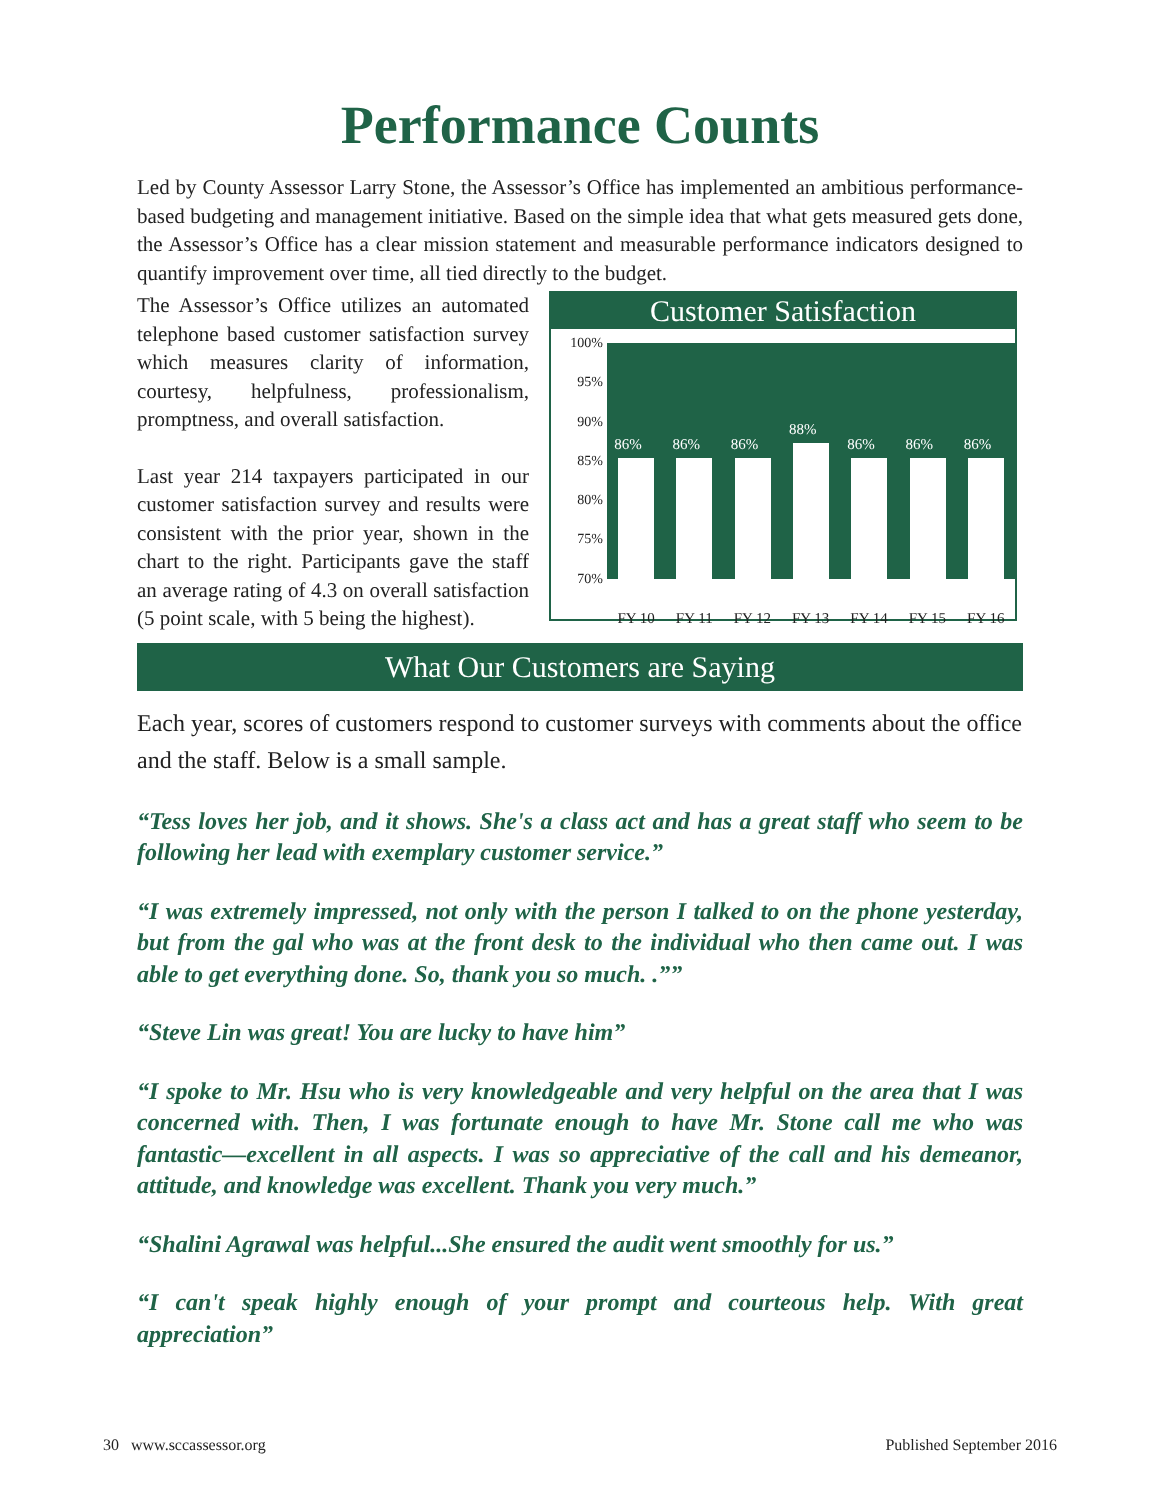Performance Counts
Led by County Assessor Larry Stone, the Assessor’s Office has implemented an ambitious performance-based budgeting and management initiative. Based on the simple idea that what gets measured gets done, the Assessor’s Office has a clear mission statement and measurable performance indicators designed to quantify improvement over time, all tied directly to the budget.
The Assessor’s Office utilizes an automated telephone based customer satisfaction survey which measures clarity of information, courtesy, helpfulness, professionalism, promptness, and overall satisfaction.
Last year 214 taxpayers participated in our customer satisfaction survey and results were consistent with the prior year, shown in the chart to the right. Participants gave the staff an average rating of 4.3 on overall satisfaction (5 point scale, with 5 being the highest).
Customer Satisfaction
100%
95%
90%
85%
80%
75%
70%
86%
86%
86%
88%
86%
86%
86%
FY 10 FY 11 FY 12 FY 13 FY 14 FY 15 FY 16
What Our Customers are Saying
Each year, scores of customers respond to customer surveys with comments about the office and the staff. Below is a small sample.
“Tess loves her job, and it shows. She's a class act and has a great staff who seem to be following her lead with exemplary customer service.”
“I was extremely impressed, not only with the person I talked to on the phone yesterday, but from the gal who was at the front desk to the individual who then came out. I was able to get everything done. So, thank you so much. .””
“Steve Lin was great! You are lucky to have him”
“I spoke to Mr. Hsu who is very knowledgeable and very helpful on the area that I was concerned with. Then, I was fortunate enough to have Mr. Stone call me who was fantastic—excellent in all aspects. I was so appreciative of the call and his demeanor, attitude, and knowledge was excellent. Thank you very much.”
“Shalini Agrawal was helpful...She ensured the audit went smoothly for us.”
“I can't speak highly enough of your prompt and courteous help. With great appreciation”
30 www.sccassessor.org Published September 2016